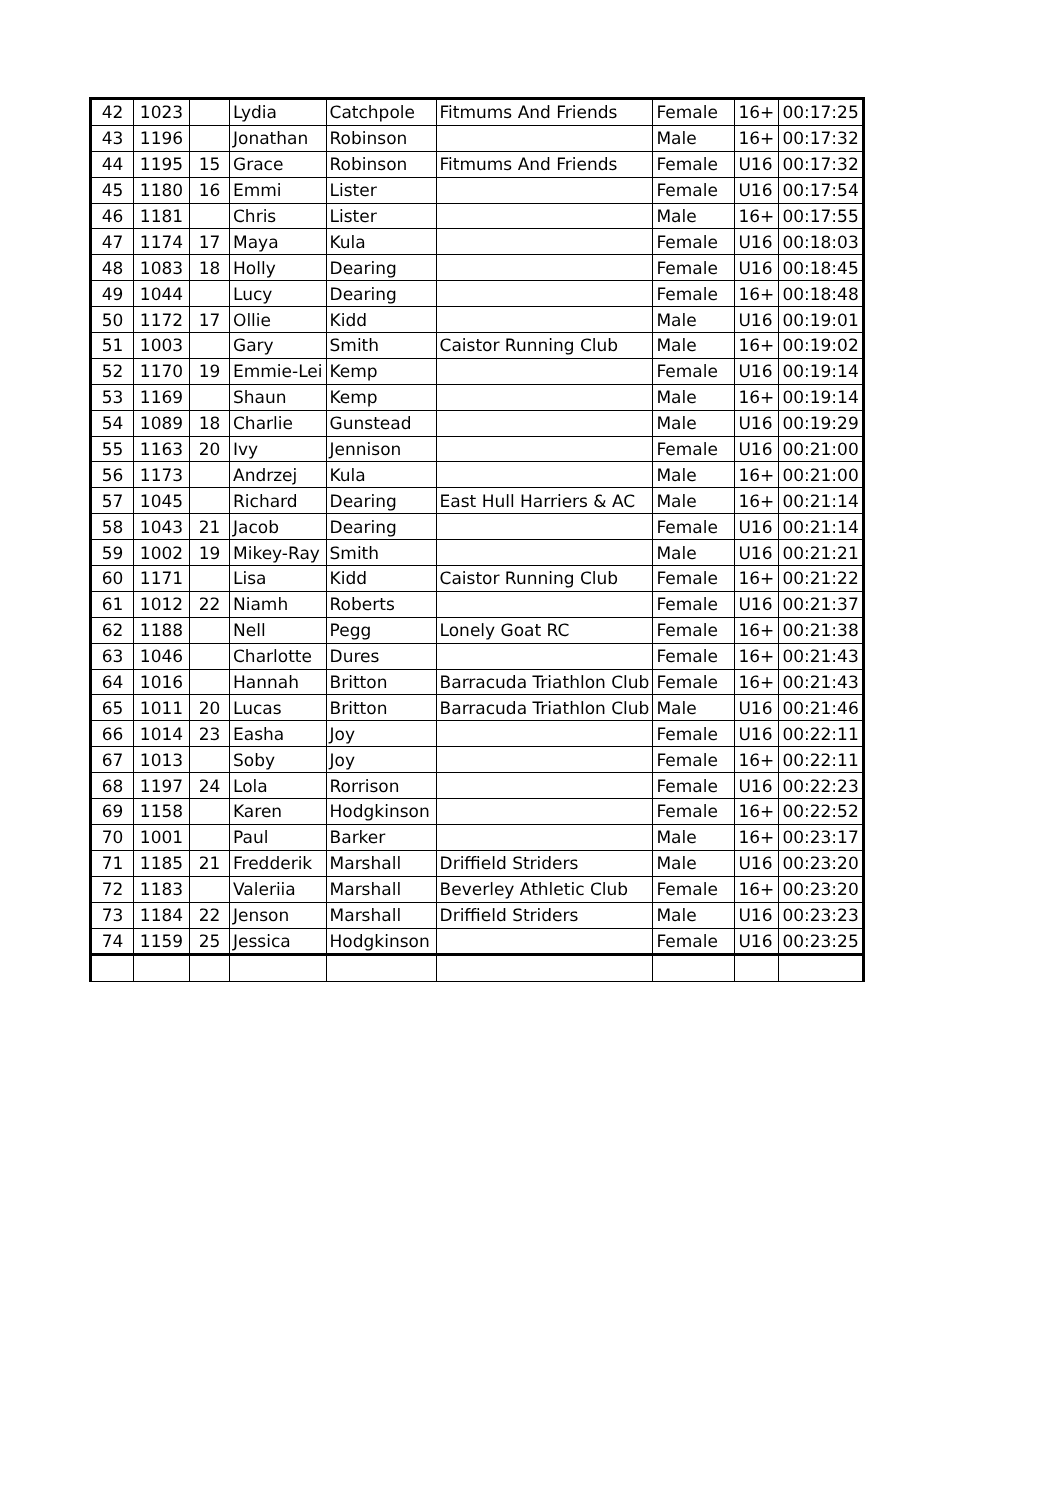| 42 | 1023 | | Lydia | Catchpole | Fitmums And Friends | Female | 16+ | 00:17:25 |
| 43 | 1196 | | Jonathan | Robinson | | Male | 16+ | 00:17:32 |
| 44 | 1195 | 15 | Grace | Robinson | Fitmums And Friends | Female | U16 | 00:17:32 |
| 45 | 1180 | 16 | Emmi | Lister | | Female | U16 | 00:17:54 |
| 46 | 1181 | | Chris | Lister | | Male | 16+ | 00:17:55 |
| 47 | 1174 | 17 | Maya | Kula | | Female | U16 | 00:18:03 |
| 48 | 1083 | 18 | Holly | Dearing | | Female | U16 | 00:18:45 |
| 49 | 1044 | | Lucy | Dearing | | Female | 16+ | 00:18:48 |
| 50 | 1172 | 17 | Ollie | Kidd | | Male | U16 | 00:19:01 |
| 51 | 1003 | | Gary | Smith | Caistor Running Club | Male | 16+ | 00:19:02 |
| 52 | 1170 | 19 | Emmie-Lei | Kemp | | Female | U16 | 00:19:14 |
| 53 | 1169 | | Shaun | Kemp | | Male | 16+ | 00:19:14 |
| 54 | 1089 | 18 | Charlie | Gunstead | | Male | U16 | 00:19:29 |
| 55 | 1163 | 20 | Ivy | Jennison | | Female | U16 | 00:21:00 |
| 56 | 1173 | | Andrzej | Kula | | Male | 16+ | 00:21:00 |
| 57 | 1045 | | Richard | Dearing | East Hull Harriers & AC | Male | 16+ | 00:21:14 |
| 58 | 1043 | 21 | Jacob | Dearing | | Female | U16 | 00:21:14 |
| 59 | 1002 | 19 | Mikey-Ray | Smith | | Male | U16 | 00:21:21 |
| 60 | 1171 | | Lisa | Kidd | Caistor Running Club | Female | 16+ | 00:21:22 |
| 61 | 1012 | 22 | Niamh | Roberts | | Female | U16 | 00:21:37 |
| 62 | 1188 | | Nell | Pegg | Lonely Goat RC | Female | 16+ | 00:21:38 |
| 63 | 1046 | | Charlotte | Dures | | Female | 16+ | 00:21:43 |
| 64 | 1016 | | Hannah | Britton | Barracuda Triathlon Club | Female | 16+ | 00:21:43 |
| 65 | 1011 | 20 | Lucas | Britton | Barracuda Triathlon Club | Male | U16 | 00:21:46 |
| 66 | 1014 | 23 | Easha | Joy | | Female | U16 | 00:22:11 |
| 67 | 1013 | | Soby | Joy | | Female | 16+ | 00:22:11 |
| 68 | 1197 | 24 | Lola | Rorrison | | Female | U16 | 00:22:23 |
| 69 | 1158 | | Karen | Hodgkinson | | Female | 16+ | 00:22:52 |
| 70 | 1001 | | Paul | Barker | | Male | 16+ | 00:23:17 |
| 71 | 1185 | 21 | Fredderik | Marshall | Driffield Striders | Male | U16 | 00:23:20 |
| 72 | 1183 | | Valeriia | Marshall | Beverley Athletic Club | Female | 16+ | 00:23:20 |
| 73 | 1184 | 22 | Jenson | Marshall | Driffield Striders | Male | U16 | 00:23:23 |
| 74 | 1159 | 25 | Jessica | Hodgkinson | | Female | U16 | 00:23:25 |